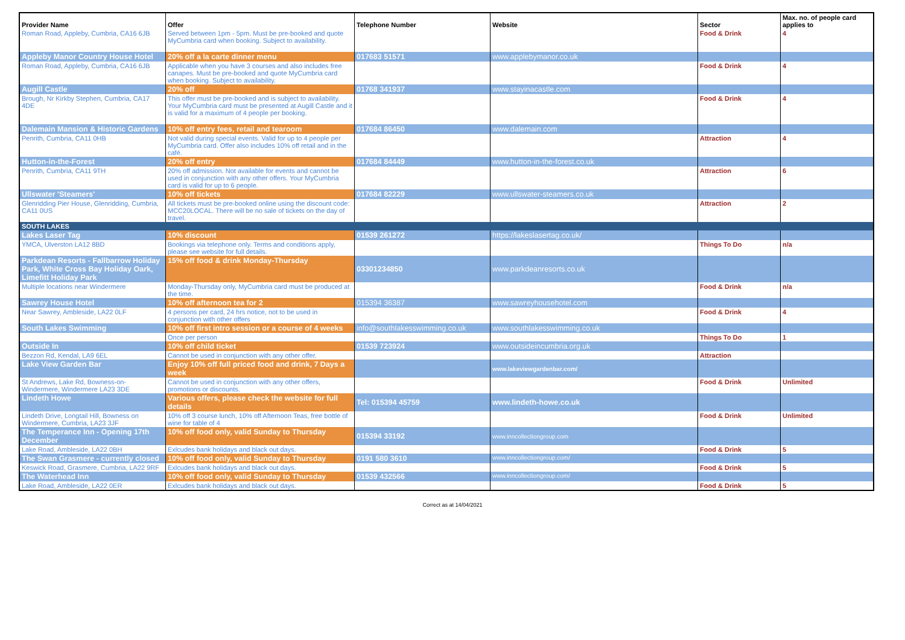| Provider Name | Offer | Telephone Number | Website | Sector | Max. no. of people card applies to |
| --- | --- | --- | --- | --- | --- |
| Roman Road, Appleby, Cumbria, CA16 6JB | Served between 1pm - 5pm. Must be pre-booked and quote MyCumbria card when booking. Subject to availability. | | | Food & Drink | 4 |
| Appleby Manor Country House Hotel | 20% off a la carte dinner menu | 017683 51571 | www.applebymanor.co.uk | | |
| Roman Road, Appleby, Cumbria, CA16 6JB | Applicable when you have 3 courses and also includes free canapes. Must be pre-booked and quote MyCumbria card when booking. Subject to availability. | | | Food & Drink | 4 |
| Augill Castle | 20% off | 01768 341937 | www.stayinacastle.com | | |
| Brough, Nr Kirkby Stephen, Cumbria, CA17 4DE | This offer must be pre-booked and is subject to availability. Your MyCumbria card must be presented at Augill Castle and it is valid for a maximum of 4 people per booking. | | | Food & Drink | 4 |
| Dalemain Mansion & Historic Gardens | 10% off entry fees, retail and tearoom | 017684 86450 | www.dalemain.com | | |
| Penrith, Cumbria, CA11 0HB | Not valid during special events. Valid for up to 4 people per MyCumbria card. Offer also includes 10% off retail and in the café. | | | Attraction | 4 |
| Hutton-in-the-Forest | 20% off entry | 017684 84449 | www.hutton-in-the-forest.co.uk | | |
| Penrith, Cumbria, CA11 9TH | 20% off admission. Not available for events and cannot be used in conjunction with any other offers. Your MyCumbria card is valid for up to 6 people. | | | Attraction | 6 |
| Ullswater 'Steamers' | 10% off tickets | 017684 82229 | www.ullswater-steamers.co.uk | | |
| Glenridding Pier House, Glenridding, Cumbria, CA11 0US | All tickets must be pre-booked online using the discount code: MCC20LOCAL. There will be no sale of tickets on the day of travel. | | | Attraction | 2 |
| SOUTH LAKES | | | | | |
| Lakes Laser Tag | 10% discount | 01539 261272 | https://lakeslasertag.co.uk/ | | |
| YMCA, Ulverston LA12 8BD | Bookings via telephone only. Terms and conditions apply, please see website for full details. | | | Things To Do | n/a |
| Parkdean Resorts - Fallbarrow Holiday Park, White Cross Bay Holiday Oark, Limefitt Holiday Park | 15% off food & drink Monday-Thursday | 03301234850 | www.parkdeanresorts.co.uk | | |
| Multiple locations near Windermere | Monday-Thursday only, MyCumbria card must be produced at the time. | | | Food & Drink | n/a |
| Sawrey House Hotel | 10% off afternoon tea for 2 | 015394 36387 | www.sawreyhousehotel.com | | |
| Near Sawrey, Ambleside, LA22 0LF | 4 persons per card, 24 hrs notice, not to be used in conjunction with other offers | | | Food & Drink | 4 |
| South Lakes Swimming | 10% off first intro session or a course of 4 weeks | info@southlakesswimming.co.uk | www.southlakesswimming.co.uk | | |
| | Once per person | | | Things To Do | 1 |
| Outside In | 10% off child ticket | 01539 723924 | www.outsideincumbria.org.uk | | |
| Bezzon Rd, Kendal, LA9 6EL | Cannot be used in conjunction with any other offer. | | | Attraction | |
| Lake View Garden Bar | Enjoy 10% off full priced food and drink, 7 Days a week | | www.lakeviewgardenbar.com/ | | |
| St Andrews, Lake Rd, Bowness-on-Windermere, Windermere LA23 3DE | Cannot be used in conjunction with any other offers, promotions or discounts. | | | Food & Drink | Unlimited |
| Lindeth Howe | Various offers, please check the website for full details | Tel: 015394 45759 | www.lindeth-howe.co.uk | | |
| Lindeth Drive, Longtail Hill, Bowness on Windermere, Cumbria, LA23 3JF | 10% off 3 course lunch, 10% off Afternoon Teas, free bottle of wine for table of 4 | | | Food & Drink | Unlimited |
| The Temperance Inn - Opening 17th December | 10% off food only, valid Sunday to Thursday | 015394 33192 | www.inncollectiongroup.com | | |
| Lake Road, Ambleside, LA22 0BH | Exlcudes bank holidays and black out days. | | | Food & Drink | 5 |
| The Swan Grasmere - currently closed | 10% off food only, valid Sunday to Thursday | 0191 580 3610 | www.inncollectiongroup.com/ | | |
| Keswick Road, Grasmere, Cumbria, LA22 9RF | Exlcudes bank holidays and black out days. | | | Food & Drink | 5 |
| The Waterhead Inn | 10% off food only, valid Sunday to Thursday | 01539 432566 | www.inncollectiongroup.com/ | | |
| Lake Road, Ambleside, LA22 0ER | Exlcudes bank holidays and black out days. | | | Food & Drink | 5 |
Correct as at 14/04/2021